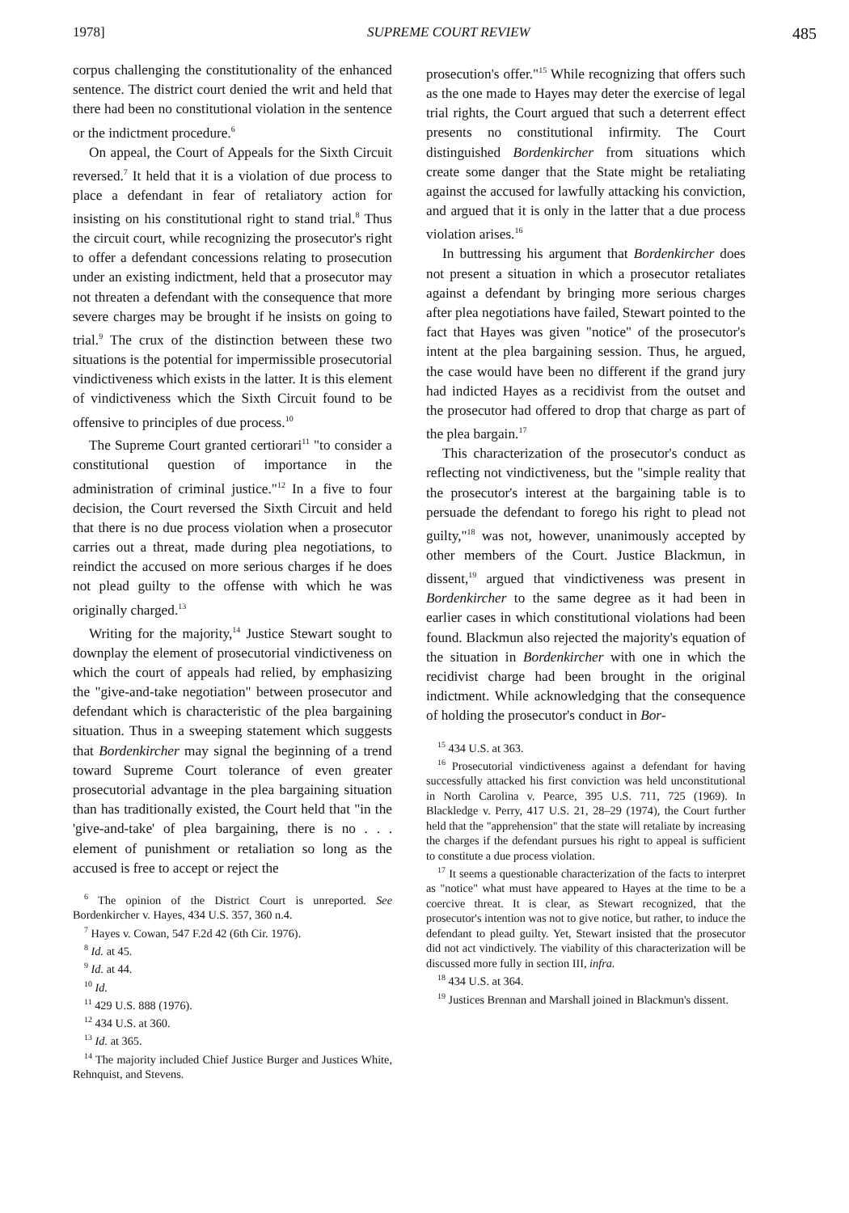1978] SUPREME COURT REVIEW 485
corpus challenging the constitutionality of the enhanced sentence. The district court denied the writ and held that there had been no constitutional violation in the sentence or the indictment procedure.<sup>6</sup>
On appeal, the Court of Appeals for the Sixth Circuit reversed.<sup>7</sup> It held that it is a violation of due process to place a defendant in fear of retaliatory action for insisting on his constitutional right to stand trial.<sup>8</sup> Thus the circuit court, while recognizing the prosecutor's right to offer a defendant concessions relating to prosecution under an existing indictment, held that a prosecutor may not threaten a defendant with the consequence that more severe charges may be brought if he insists on going to trial.<sup>9</sup> The crux of the distinction between these two situations is the potential for impermissible prosecutorial vindictiveness which exists in the latter. It is this element of vindictiveness which the Sixth Circuit found to be offensive to principles of due process.<sup>10</sup>
The Supreme Court granted certiorari<sup>11</sup> "to consider a constitutional question of importance in the administration of criminal justice."<sup>12</sup> In a five to four decision, the Court reversed the Sixth Circuit and held that there is no due process violation when a prosecutor carries out a threat, made during plea negotiations, to reindict the accused on more serious charges if he does not plead guilty to the offense with which he was originally charged.<sup>13</sup>
Writing for the majority,<sup>14</sup> Justice Stewart sought to downplay the element of prosecutorial vindictiveness on which the court of appeals had relied, by emphasizing the "give-and-take negotiation" between prosecutor and defendant which is characteristic of the plea bargaining situation. Thus in a sweeping statement which suggests that Bordenkircher may signal the beginning of a trend toward Supreme Court tolerance of even greater prosecutorial advantage in the plea bargaining situation than has traditionally existed, the Court held that "in the 'give-and-take' of plea bargaining, there is no . . . element of punishment or retaliation so long as the accused is free to accept or reject the
<sup>6</sup> The opinion of the District Court is unreported. See Bordenkircher v. Hayes, 434 U.S. 357, 360 n.4.
<sup>7</sup> Hayes v. Cowan, 547 F.2d 42 (6th Cir. 1976).
<sup>8</sup> Id. at 45.
<sup>9</sup> Id. at 44.
<sup>10</sup> Id.
<sup>11</sup> 429 U.S. 888 (1976).
<sup>12</sup> 434 U.S. at 360.
<sup>13</sup> Id. at 365.
<sup>14</sup> The majority included Chief Justice Burger and Justices White, Rehnquist, and Stevens.
prosecution's offer."<sup>15</sup> While recognizing that offers such as the one made to Hayes may deter the exercise of legal trial rights, the Court argued that such a deterrent effect presents no constitutional infirmity. The Court distinguished Bordenkircher from situations which create some danger that the State might be retaliating against the accused for lawfully attacking his conviction, and argued that it is only in the latter that a due process violation arises.<sup>16</sup>
In buttressing his argument that Bordenkircher does not present a situation in which a prosecutor retaliates against a defendant by bringing more serious charges after plea negotiations have failed, Stewart pointed to the fact that Hayes was given "notice" of the prosecutor's intent at the plea bargaining session. Thus, he argued, the case would have been no different if the grand jury had indicted Hayes as a recidivist from the outset and the prosecutor had offered to drop that charge as part of the plea bargain.<sup>17</sup>
This characterization of the prosecutor's conduct as reflecting not vindictiveness, but the "simple reality that the prosecutor's interest at the bargaining table is to persuade the defendant to forego his right to plead not guilty,"<sup>18</sup> was not, however, unanimously accepted by other members of the Court. Justice Blackmun, in dissent,<sup>19</sup> argued that vindictiveness was present in Bordenkircher to the same degree as it had been in earlier cases in which constitutional violations had been found. Blackmun also rejected the majority's equation of the situation in Bordenkircher with one in which the recidivist charge had been brought in the original indictment. While acknowledging that the consequence of holding the prosecutor's conduct in Bor-
<sup>15</sup> 434 U.S. at 363.
<sup>16</sup> Prosecutorial vindictiveness against a defendant for having successfully attacked his first conviction was held unconstitutional in North Carolina v. Pearce, 395 U.S. 711, 725 (1969). In Blackledge v. Perry, 417 U.S. 21, 28–29 (1974), the Court further held that the "apprehension" that the state will retaliate by increasing the charges if the defendant pursues his right to appeal is sufficient to constitute a due process violation.
<sup>17</sup> It seems a questionable characterization of the facts to interpret as "notice" what must have appeared to Hayes at the time to be a coercive threat. It is clear, as Stewart recognized, that the prosecutor's intention was not to give notice, but rather, to induce the defendant to plead guilty. Yet, Stewart insisted that the prosecutor did not act vindictively. The viability of this characterization will be discussed more fully in section III, infra.
<sup>18</sup> 434 U.S. at 364.
<sup>19</sup> Justices Brennan and Marshall joined in Blackmun's dissent.